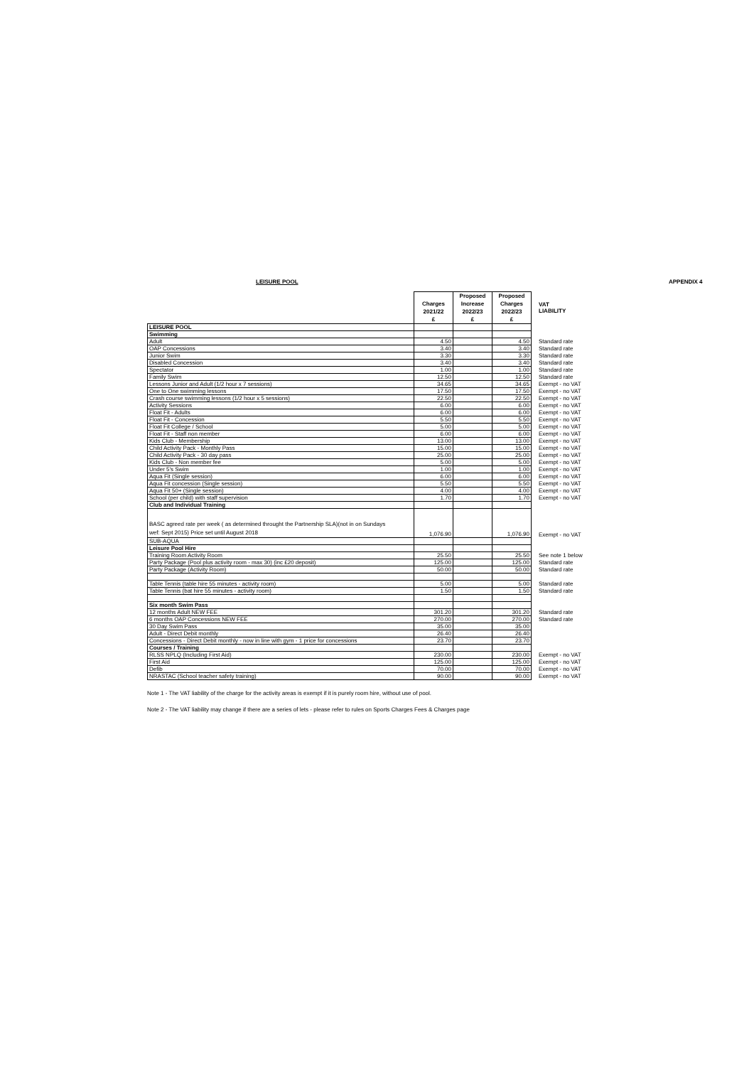LEISURE POOL APPENDIX 4
| | Charges 2021/22 £ | Proposed Increase 2022/23 £ | Proposed Charges 2022/23 £ | VAT LIABILITY |
| LEISURE POOL | | | | |
| Swimming | | | | |
| Adult | 4.50 | | 4.50 | Standard rate |
| OAP Concessions | 3.40 | | 3.40 | Standard rate |
| Junior Swim | 3.30 | | 3.30 | Standard rate |
| Disabled Concession | 3.40 | | 3.40 | Standard rate |
| Spectator | 1.00 | | 1.00 | Standard rate |
| Family Swim | 12.50 | | 12.50 | Standard rate |
| Lessons Junior and Adult (1/2 hour x 7 sessions) | 34.65 | | 34.65 | Exempt - no VAT |
| One to One swimming lessons | 17.50 | | 17.50 | Exempt - no VAT |
| Crash course swimming lessons (1/2 hour x 5 sessions) | 22.50 | | 22.50 | Exempt - no VAT |
| Activity Sessions | 6.00 | | 6.00 | Exempt - no VAT |
| Float Fit - Adults | 6.00 | | 6.00 | Exempt - no VAT |
| Float Fit - Concession | 5.50 | | 5.50 | Exempt - no VAT |
| Float Fit College / School | 5.00 | | 5.00 | Exempt - no VAT |
| Float Fit - Staff non member | 6.00 | | 6.00 | Exempt - no VAT |
| Kids Club - Membership | 13.00 | | 13.00 | Exempt - no VAT |
| Child Activity Pack - Monthly Pass | 15.00 | | 15.00 | Exempt - no VAT |
| Child Activity Pack - 30 day pass | 25.00 | | 25.00 | Exempt - no VAT |
| Kids Club - Non member fee | 5.00 | | 5.00 | Exempt - no VAT |
| Under 5's Swim | 1.00 | | 1.00 | Exempt - no VAT |
| Aqua Fit (Single session) | 6.00 | | 6.00 | Exempt - no VAT |
| Aqua Fit concession (Single session) | 5.50 | | 5.50 | Exempt - no VAT |
| Aqua Fit 50+ (Single session) | 4.00 | | 4.00 | Exempt - no VAT |
| School (per child) with staff supervision | 1.70 | | 1.70 | Exempt - no VAT |
| Club and Individual Training | | | | |
| BASC agreed rate per week ( as determined throught the Partnership SLA)(not in on Sundays wef: Sept 2015) Price set until August 2018 | 1,076.90 | | 1,076.90 | Exempt - no VAT |
| SUB-AQUA | | | | |
| Leisure Pool Hire | | | | |
| Training Room Activity Room | 25.50 | | 25.50 | See note 1 below |
| Party Package (Pool plus activity room - max 30) (inc £20 deposit) | 125.00 | | 125.00 | Standard rate |
| Party Package (Activity Room) | 50.00 | | 50.00 | Standard rate |
| Table Tennis (table hire 55 minutes - activity room) | 5.00 | | 5.00 | Standard rate |
| Table Tennis (bat hire 55 minutes - activity room) | 1.50 | | 1.50 | Standard rate |
| Six month Swim Pass | | | | |
| 12 months Adult NEW FEE | 301.20 | | 301.20 | Standard rate |
| 6 months OAP Concessions NEW FEE | 270.00 | | 270.00 | Standard rate |
| 30 Day Swim Pass | 35.00 | | 35.00 | |
| Adult - Direct Debit monthly | 26.40 | | 26.40 | |
| Concessions - Direct Debit monthly - now in line with gym - 1 price for concessions | 23.70 | | 23.70 | |
| Courses / Training | | | | |
| RLSS NPLQ (Including First Aid) | 230.00 | | 230.00 | Exempt - no VAT |
| First Aid | 125.00 | | 125.00 | Exempt - no VAT |
| Defib | 70.00 | | 70.00 | Exempt - no VAT |
| NRASTAC (School teacher safety training) | 90.00 | | 90.00 | Exempt - no VAT |
Note 1 - The VAT liability of the charge for the activity areas is exempt if it is purely room hire, without use of pool.
Note 2 - The VAT liability may change if there are a series of lets - please refer to rules on Sports Charges Fees & Charges page